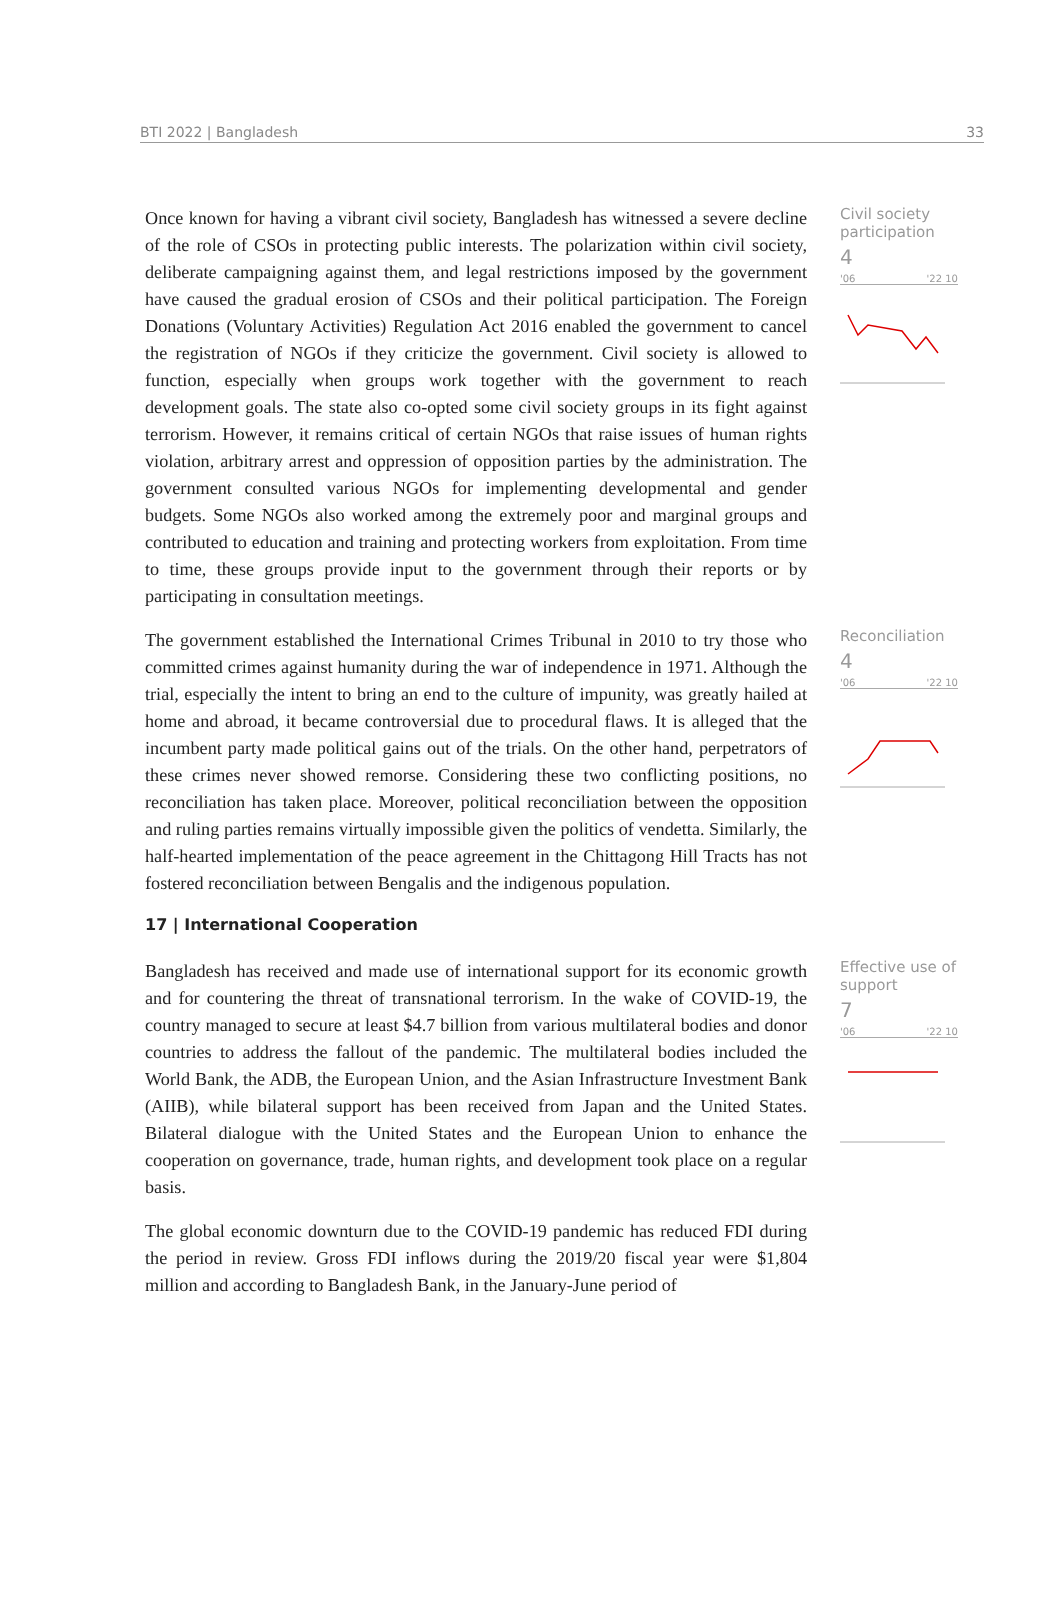BTI 2022 | Bangladesh 33
Once known for having a vibrant civil society, Bangladesh has witnessed a severe decline of the role of CSOs in protecting public interests. The polarization within civil society, deliberate campaigning against them, and legal restrictions imposed by the government have caused the gradual erosion of CSOs and their political participation. The Foreign Donations (Voluntary Activities) Regulation Act 2016 enabled the government to cancel the registration of NGOs if they criticize the government. Civil society is allowed to function, especially when groups work together with the government to reach development goals. The state also co-opted some civil society groups in its fight against terrorism. However, it remains critical of certain NGOs that raise issues of human rights violation, arbitrary arrest and oppression of opposition parties by the administration. The government consulted various NGOs for implementing developmental and gender budgets. Some NGOs also worked among the extremely poor and marginal groups and contributed to education and training and protecting workers from exploitation. From time to time, these groups provide input to the government through their reports or by participating in consultation meetings.
Civil society participation
4
'06 '22 10
The government established the International Crimes Tribunal in 2010 to try those who committed crimes against humanity during the war of independence in 1971. Although the trial, especially the intent to bring an end to the culture of impunity, was greatly hailed at home and abroad, it became controversial due to procedural flaws. It is alleged that the incumbent party made political gains out of the trials. On the other hand, perpetrators of these crimes never showed remorse. Considering these two conflicting positions, no reconciliation has taken place. Moreover, political reconciliation between the opposition and ruling parties remains virtually impossible given the politics of vendetta. Similarly, the half-hearted implementation of the peace agreement in the Chittagong Hill Tracts has not fostered reconciliation between Bengalis and the indigenous population.
17 | International Cooperation
Reconciliation
4
'06 '22 10
Bangladesh has received and made use of international support for its economic growth and for countering the threat of transnational terrorism. In the wake of COVID-19, the country managed to secure at least $4.7 billion from various multilateral bodies and donor countries to address the fallout of the pandemic. The multilateral bodies included the World Bank, the ADB, the European Union, and the Asian Infrastructure Investment Bank (AIIB), while bilateral support has been received from Japan and the United States. Bilateral dialogue with the United States and the European Union to enhance the cooperation on governance, trade, human rights, and development took place on a regular basis.
The global economic downturn due to the COVID-19 pandemic has reduced FDI during the period in review. Gross FDI inflows during the 2019/20 fiscal year were $1,804 million and according to Bangladesh Bank, in the January-June period of
Effective use of support
7
'06 '22 10